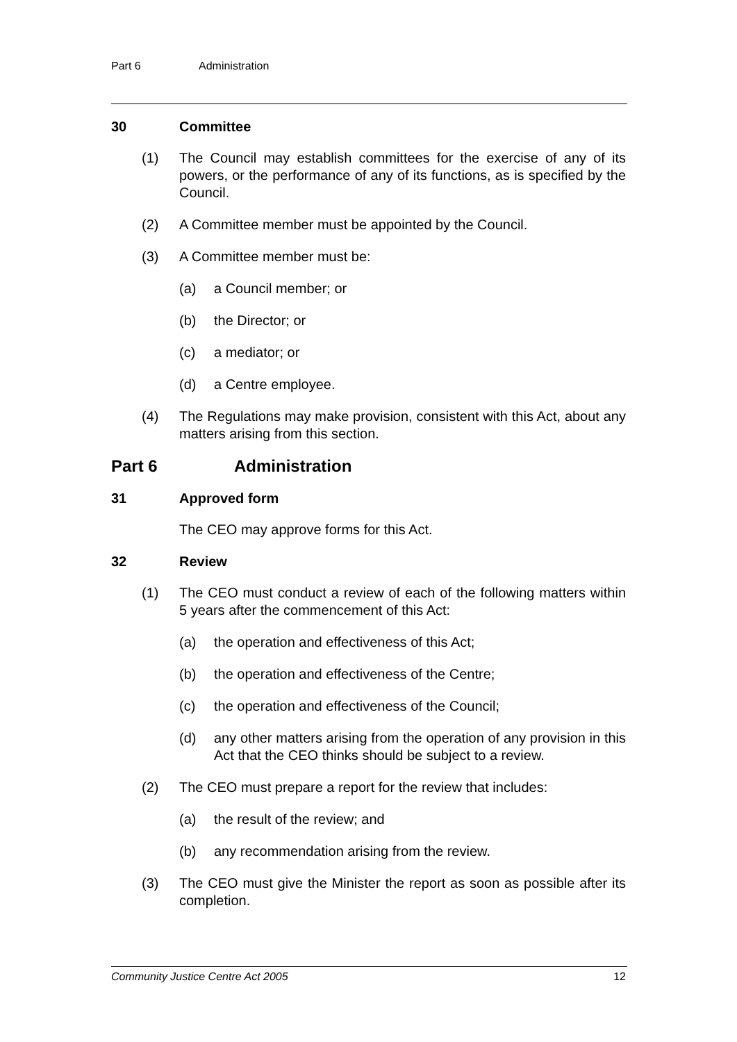Part 6 Administration
30 Committee
(1) The Council may establish committees for the exercise of any of its powers, or the performance of any of its functions, as is specified by the Council.
(2) A Committee member must be appointed by the Council.
(3) A Committee member must be:
(a) a Council member; or
(b) the Director; or
(c) a mediator; or
(d) a Centre employee.
(4) The Regulations may make provision, consistent with this Act, about any matters arising from this section.
Part 6 Administration
31 Approved form
The CEO may approve forms for this Act.
32 Review
(1) The CEO must conduct a review of each of the following matters within 5 years after the commencement of this Act:
(a) the operation and effectiveness of this Act;
(b) the operation and effectiveness of the Centre;
(c) the operation and effectiveness of the Council;
(d) any other matters arising from the operation of any provision in this Act that the CEO thinks should be subject to a review.
(2) The CEO must prepare a report for the review that includes:
(a) the result of the review; and
(b) any recommendation arising from the review.
(3) The CEO must give the Minister the report as soon as possible after its completion.
Community Justice Centre Act 2005 12